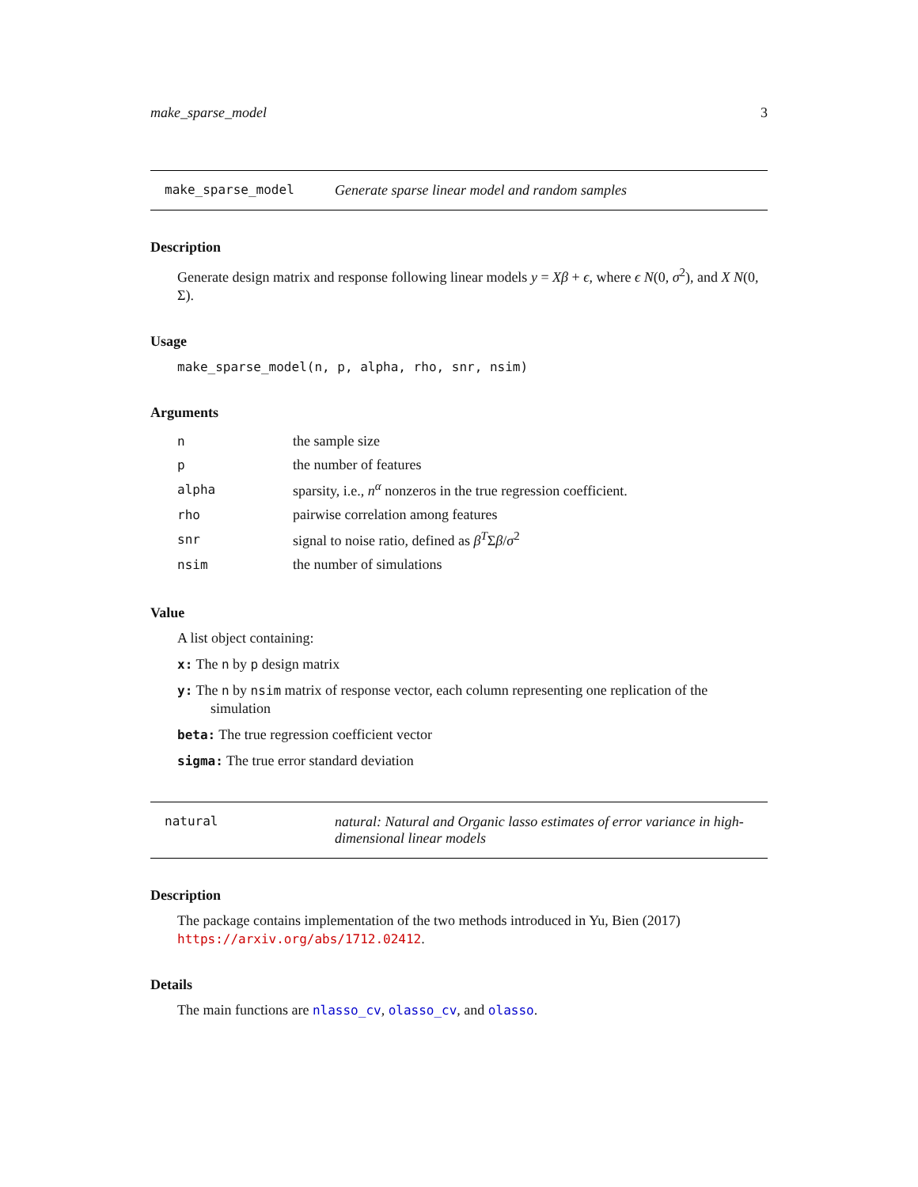make_sparse_model 3
make_sparse_model Generate sparse linear model and random samples
Description
Generate design matrix and response following linear models y = Xβ + ϵ, where ϵ N(0, σ<sup>2</sup>), and X N(0, Σ).
Usage
make_sparse_model(n, p, alpha, rho, snr, nsim)
Arguments
| n | the sample size |
| p | the number of features |
| alpha | sparsity, i.e., n<sup>α</sup> nonzeros in the true regression coefficient. |
| rho | pairwise correlation among features |
| snr | signal to noise ratio, defined as β<sup>T</sup>Σ β / σ<sup>2</sup> |
| nsim | the number of simulations |
Value
A list object containing:
x: The n by p design matrix
y: The n by nsim matrix of response vector, each column representing one replication of the
simulation
beta: The true regression coefficient vector
sigma: The true error standard deviation
natural natural: Natural and Organic lasso estimates of error variance in high-dimensional linear models
Description
The package contains implementation of the two methods introduced in Yu, Bien (2017) https://arxiv.org/abs/1712.02412.
Details
The main functions are nlasso_cv, olasso_cv, and olasso.